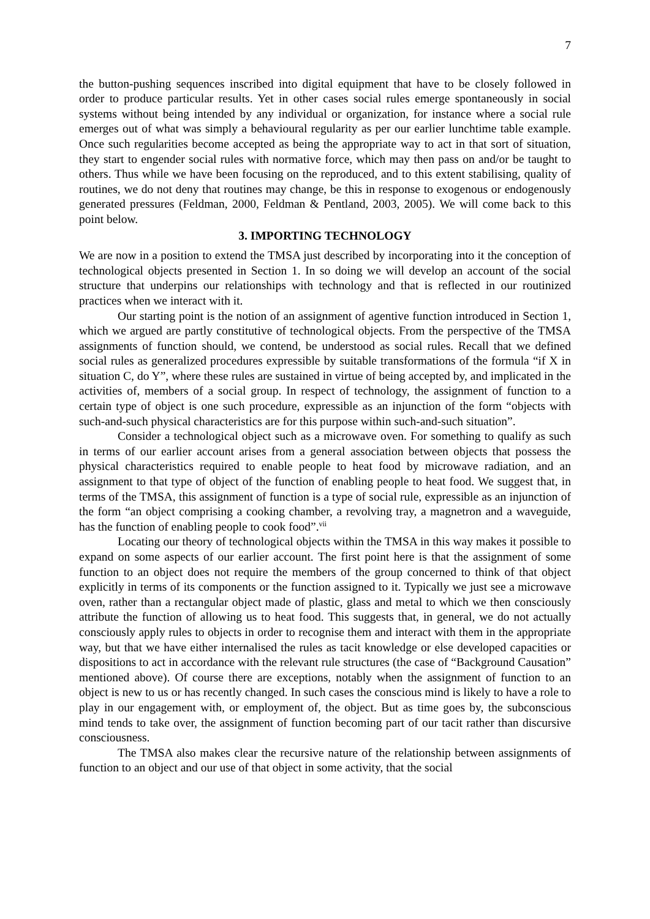7
the button-pushing sequences inscribed into digital equipment that have to be closely followed in order to produce particular results. Yet in other cases social rules emerge spontaneously in social systems without being intended by any individual or organization, for instance where a social rule emerges out of what was simply a behavioural regularity as per our earlier lunchtime table example. Once such regularities become accepted as being the appropriate way to act in that sort of situation, they start to engender social rules with normative force, which may then pass on and/or be taught to others. Thus while we have been focusing on the reproduced, and to this extent stabilising, quality of routines, we do not deny that routines may change, be this in response to exogenous or endogenously generated pressures (Feldman, 2000, Feldman & Pentland, 2003, 2005). We will come back to this point below.
3. IMPORTING TECHNOLOGY
We are now in a position to extend the TMSA just described by incorporating into it the conception of technological objects presented in Section 1. In so doing we will develop an account of the social structure that underpins our relationships with technology and that is reflected in our routinized practices when we interact with it.
Our starting point is the notion of an assignment of agentive function introduced in Section 1, which we argued are partly constitutive of technological objects. From the perspective of the TMSA assignments of function should, we contend, be understood as social rules. Recall that we defined social rules as generalized procedures expressible by suitable transformations of the formula “if X in situation C, do Y”, where these rules are sustained in virtue of being accepted by, and implicated in the activities of, members of a social group. In respect of technology, the assignment of function to a certain type of object is one such procedure, expressible as an injunction of the form “objects with such-and-such physical characteristics are for this purpose within such-and-such situation”.
Consider a technological object such as a microwave oven. For something to qualify as such in terms of our earlier account arises from a general association between objects that possess the physical characteristics required to enable people to heat food by microwave radiation, and an assignment to that type of object of the function of enabling people to heat food. We suggest that, in terms of the TMSA, this assignment of function is a type of social rule, expressible as an injunction of the form “an object comprising a cooking chamber, a revolving tray, a magnetron and a waveguide, has the function of enabling people to cook food”.<sup>vii</sup>
Locating our theory of technological objects within the TMSA in this way makes it possible to expand on some aspects of our earlier account. The first point here is that the assignment of some function to an object does not require the members of the group concerned to think of that object explicitly in terms of its components or the function assigned to it. Typically we just see a microwave oven, rather than a rectangular object made of plastic, glass and metal to which we then consciously attribute the function of allowing us to heat food. This suggests that, in general, we do not actually consciously apply rules to objects in order to recognise them and interact with them in the appropriate way, but that we have either internalised the rules as tacit knowledge or else developed capacities or dispositions to act in accordance with the relevant rule structures (the case of “Background Causation” mentioned above). Of course there are exceptions, notably when the assignment of function to an object is new to us or has recently changed. In such cases the conscious mind is likely to have a role to play in our engagement with, or employment of, the object. But as time goes by, the subconscious mind tends to take over, the assignment of function becoming part of our tacit rather than discursive consciousness.
The TMSA also makes clear the recursive nature of the relationship between assignments of function to an object and our use of that object in some activity, that the social